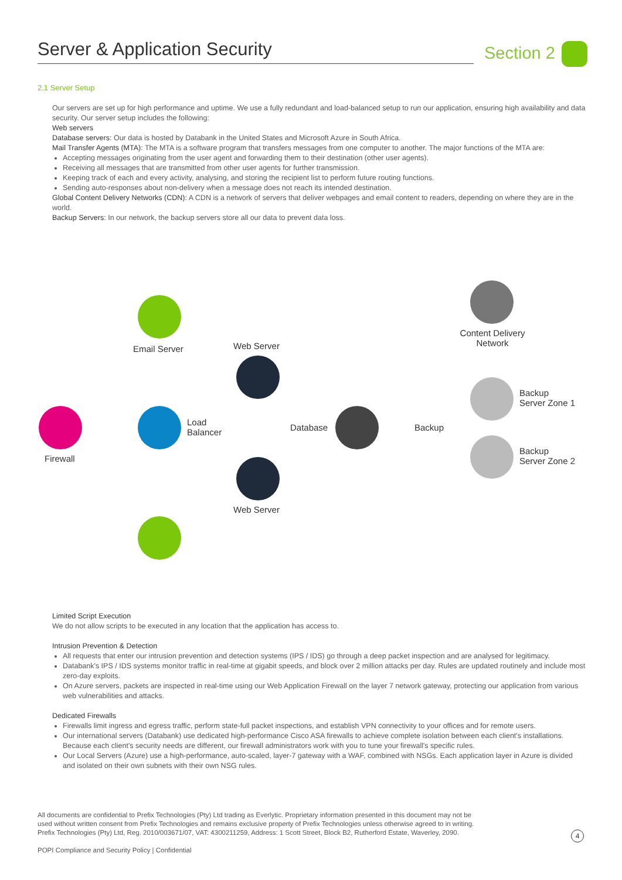Server & Application Security Section 2
2.1 Server Setup
Our servers are set up for high performance and uptime. We use a fully redundant and load-balanced setup to run our application, ensuring high availability and data security. Our server setup includes the following:
Web servers
Database servers: Our data is hosted by Databank in the United States and Microsoft Azure in South Africa.
Mail Transfer Agents (MTA): The MTA is a software program that transfers messages from one computer to another. The major functions of the MTA are:
Accepting messages originating from the user agent and forwarding them to their destination (other user agents).
Receiving all messages that are transmitted from other user agents for further transmission.
Keeping track of each and every activity, analysing, and storing the recipient list to perform future routing functions.
Sending auto-responses about non-delivery when a message does not reach its intended destination.
Global Content Delivery Networks (CDN): A CDN is a network of servers that deliver webpages and email content to readers, depending on where they are in the world.
Backup Servers: In our network, the backup servers store all our data to prevent data loss.
Email Server Web Server
Content Delivery
Network
Backup
Server Zone 1
Load
Balancer
Database Backup
Firewall
Backup
Server Zone 2
Web Server
Limited Script Execution
We do not allow scripts to be executed in any location that the application has access to.
Intrusion Prevention & Detection
All requests that enter our intrusion prevention and detection systems (IPS / IDS) go through a deep packet inspection and are analysed for legitimacy.
Databank's IPS / IDS systems monitor traffic in real-time at gigabit speeds, and block over 2 million attacks per day. Rules are updated routinely and include most zero-day exploits.
On Azure servers, packets are inspected in real-time using our Web Application Firewall on the layer 7 network gateway, protecting our application from various web vulnerabilities and attacks.
Dedicated Firewalls
Firewalls limit ingress and egress traffic, perform state-full packet inspections, and establish VPN connectivity to your offices and for remote users.
Our international servers (Databank) use dedicated high-performance Cisco ASA firewalls to achieve complete isolation between each client's installations. Because each client's security needs are different, our firewall administrators work with you to tune your firewall's specific rules.
Our Local Servers (Azure) use a high-performance, auto-scaled, layer-7 gateway with a WAF, combined with NSGs. Each application layer in Azure is divided and isolated on their own subnets with their own NSG rules.
All documents are confidential to Prefix Technologies (Pty) Ltd trading as Everlytic. Proprietary information presented in this document may not be
used without written consent from Prefix Technologies and remains exclusive property of Prefix Technologies unless otherwise agreed to in writing.
Prefix Technologies (Pty) Ltd, Reg. 2010/003671/07, VAT: 4300211259, Address: 1 Scott Street, Block B2, Rutherford Estate, Waverley, 2090.
POPI Compliance and Security Policy | Confidential
4